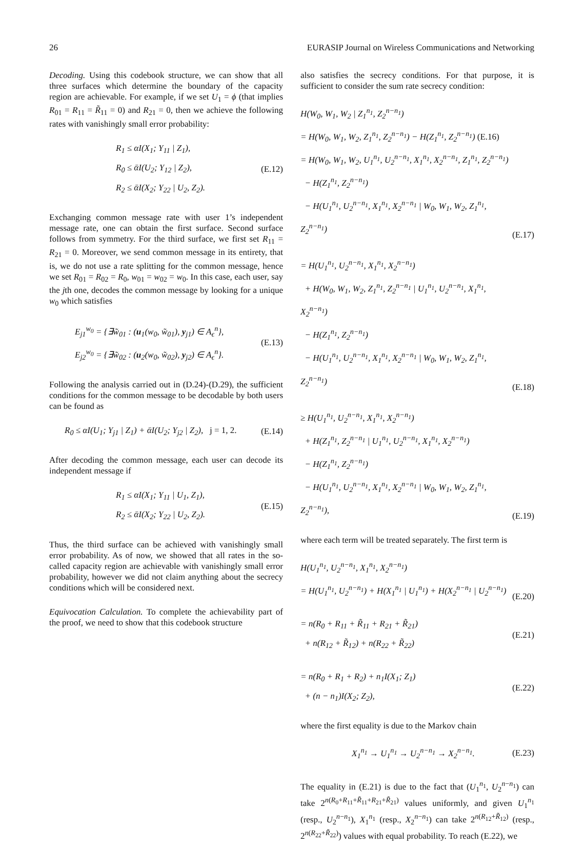26 EURASIP Journal on Wireless Communications and Networking
Decoding. Using this codebook structure, we can show that all three surfaces which determine the boundary of the capacity region are achievable. For example, if we set U<sub>1</sub> = ϕ (that implies R<sub>01</sub> = R<sub>11</sub> = R̃<sub>11</sub> = 0) and R<sub>21</sub> = 0, then we achieve the following rates with vanishingly small error probability:
R<sub>1</sub> ≤ αI(X<sub>1</sub>; Y<sub>11</sub> | Z<sub>1</sub>),
R<sub>0</sub> ≤ ᾱI(U<sub>2</sub>; Y<sub>12</sub> | Z<sub>2</sub>),
R<sub>2</sub> ≤ ᾱI(X<sub>2</sub>; Y<sub>22</sub> | U<sub>2</sub>, Z<sub>2</sub>).
(E.12)
Exchanging common message rate with user 1’s independent message rate, one can obtain the first surface. Second surface follows from symmetry. For the third surface, we first set R<sub>11</sub> = R<sub>21</sub> = 0. Moreover, we send common message in its entirety, that is, we do not use a rate splitting for the common message, hence we set R<sub>01</sub> = R<sub>02</sub> = R<sub>0</sub>, w<sub>01</sub> = w<sub>02</sub> = w<sub>0</sub>. In this case, each user, say the jth one, decodes the common message by looking for a unique w<sub>0</sub> which satisfies
E<sub>j1</sub><sup>w<sub>0</sub></sup> = {∃w̃<sub>01</sub> : (u<sub>1</sub>(w<sub>0</sub>, w̃<sub>01</sub>), y<sub>j1</sub>) ∈ A<sub>ϵ</sub><sup>n</sup>},
E<sub>j2</sub><sup>w<sub>0</sub></sup> = {∃w̃<sub>02</sub> : (u<sub>2</sub>(w<sub>0</sub>, w̃<sub>02</sub>), y<sub>j2</sub>) ∈ A<sub>ϵ</sub><sup>n</sup>}.
(E.13)
Following the analysis carried out in (D.24)-(D.29), the sufficient conditions for the common message to be decodable by both users can be found as
R<sub>0</sub> ≤ αI(U<sub>1</sub>; Y<sub>j1</sub> | Z<sub>1</sub>) + ᾱI(U<sub>2</sub>; Y<sub>j2</sub> | Z<sub>2</sub>), j = 1, 2.
(E.14)
After decoding the common message, each user can decode its independent message if
R<sub>1</sub> ≤ αI(X<sub>1</sub>; Y<sub>11</sub> | U<sub>1</sub>, Z<sub>1</sub>),
R<sub>2</sub> ≤ ᾱI(X<sub>2</sub>; Y<sub>22</sub> | U<sub>2</sub>, Z<sub>2</sub>).
(E.15)
Thus, the third surface can be achieved with vanishingly small error probability. As of now, we showed that all rates in the so-called capacity region are achievable with vanishingly small error probability, however we did not claim anything about the secrecy conditions which will be considered next.
Equivocation Calculation. To complete the achievability part of the proof, we need to show that this codebook structure
also satisfies the secrecy conditions. For that purpose, it is sufficient to consider the sum rate secrecy condition:
H(W<sub>0</sub>, W<sub>1</sub>, W<sub>2</sub> | Z<sub>1</sub><sup>n<sub>1</sub></sup>, Z<sub>2</sub><sup>n−n<sub>1</sub></sup>)
= H(W<sub>0</sub>, W<sub>1</sub>, W<sub>2</sub>, Z<sub>1</sub><sup>n<sub>1</sub></sup>, Z<sub>2</sub><sup>n−n<sub>1</sub></sup>) − H(Z<sub>1</sub><sup>n<sub>1</sub></sup>, Z<sub>2</sub><sup>n−n<sub>1</sub></sup>) (E.16)
= H(W<sub>0</sub>, W<sub>1</sub>, W<sub>2</sub>, U<sub>1</sub><sup>n<sub>1</sub></sup>, U<sub>2</sub><sup>n−n<sub>1</sub></sup>, X<sub>1</sub><sup>n<sub>1</sub></sup>, X<sub>2</sub><sup>n−n<sub>1</sub></sup>, Z<sub>1</sub><sup>n<sub>1</sub></sup>, Z<sub>2</sub><sup>n−n<sub>1</sub></sup>)
− H(Z<sub>1</sub><sup>n<sub>1</sub></sup>, Z<sub>2</sub><sup>n−n<sub>1</sub></sup>)
− H(U<sub>1</sub><sup>n<sub>1</sub></sup>, U<sub>2</sub><sup>n−n<sub>1</sub></sup>, X<sub>1</sub><sup>n<sub>1</sub></sup>, X<sub>2</sub><sup>n−n<sub>1</sub></sup> | W<sub>0</sub>, W<sub>1</sub>, W<sub>2</sub>, Z<sub>1</sub><sup>n<sub>1</sub></sup>, Z<sub>2</sub><sup>n−n<sub>1</sub></sup>)
(E.17)
= H(U<sub>1</sub><sup>n<sub>1</sub></sup>, U<sub>2</sub><sup>n−n<sub>1</sub></sup>, X<sub>1</sub><sup>n<sub>1</sub></sup>, X<sub>2</sub><sup>n−n<sub>1</sub></sup>)
+ H(W<sub>0</sub>, W<sub>1</sub>, W<sub>2</sub>, Z<sub>1</sub><sup>n<sub>1</sub></sup>, Z<sub>2</sub><sup>n−n<sub>1</sub></sup> | U<sub>1</sub><sup>n<sub>1</sub></sup>, U<sub>2</sub><sup>n−n<sub>1</sub></sup>, X<sub>1</sub><sup>n<sub>1</sub></sup>, X<sub>2</sub><sup>n−n<sub>1</sub></sup>)
− H(Z<sub>1</sub><sup>n<sub>1</sub></sup>, Z<sub>2</sub><sup>n−n<sub>1</sub></sup>)
− H(U<sub>1</sub><sup>n<sub>1</sub></sup>, U<sub>2</sub><sup>n−n<sub>1</sub></sup>, X<sub>1</sub><sup>n<sub>1</sub></sup>, X<sub>2</sub><sup>n−n<sub>1</sub></sup> | W<sub>0</sub>, W<sub>1</sub>, W<sub>2</sub>, Z<sub>1</sub><sup>n<sub>1</sub></sup>, Z<sub>2</sub><sup>n−n<sub>1</sub></sup>)
(E.18)
≥ H(U<sub>1</sub><sup>n<sub>1</sub></sup>, U<sub>2</sub><sup>n−n<sub>1</sub></sup>, X<sub>1</sub><sup>n<sub>1</sub></sup>, X<sub>2</sub><sup>n−n<sub>1</sub></sup>)
+ H(Z<sub>1</sub><sup>n<sub>1</sub></sup>, Z<sub>2</sub><sup>n−n<sub>1</sub></sup> | U<sub>1</sub><sup>n<sub>1</sub></sup>, U<sub>2</sub><sup>n−n<sub>1</sub></sup>, X<sub>1</sub><sup>n<sub>1</sub></sup>, X<sub>2</sub><sup>n−n<sub>1</sub></sup>)
− H(Z<sub>1</sub><sup>n<sub>1</sub></sup>, Z<sub>2</sub><sup>n−n<sub>1</sub></sup>)
− H(U<sub>1</sub><sup>n<sub>1</sub></sup>, U<sub>2</sub><sup>n−n<sub>1</sub></sup>, X<sub>1</sub><sup>n<sub>1</sub></sup>, X<sub>2</sub><sup>n−n<sub>1</sub></sup> | W<sub>0</sub>, W<sub>1</sub>, W<sub>2</sub>, Z<sub>1</sub><sup>n<sub>1</sub></sup>, Z<sub>2</sub><sup>n−n<sub>1</sub></sup>),
(E.19)
where each term will be treated separately. The first term is
H(U<sub>1</sub><sup>n<sub>1</sub></sup>, U<sub>2</sub><sup>n−n<sub>1</sub></sup>, X<sub>1</sub><sup>n<sub>1</sub></sup>, X<sub>2</sub><sup>n−n<sub>1</sub></sup>)
= H(U<sub>1</sub><sup>n<sub>1</sub></sup>, U<sub>2</sub><sup>n−n<sub>1</sub></sup>) + H(X<sub>1</sub><sup>n<sub>1</sub></sup> | U<sub>1</sub><sup>n<sub>1</sub></sup>) + H(X<sub>2</sub><sup>n−n<sub>1</sub></sup> | U<sub>2</sub><sup>n−n<sub>1</sub></sup>)
(E.20)
= n(R<sub>0</sub> + R<sub>11</sub> + R̃<sub>11</sub> + R<sub>21</sub> + R̃<sub>21</sub>)
+ n(R<sub>12</sub> + R̃<sub>12</sub>) + n(R<sub>22</sub> + R̃<sub>22</sub>)
(E.21)
= n(R<sub>0</sub> + R<sub>1</sub> + R<sub>2</sub>) + n<sub>1</sub>I(X<sub>1</sub>; Z<sub>1</sub>)
+ (n − n<sub>1</sub>)I(X<sub>2</sub>; Z<sub>2</sub>),
(E.22)
where the first equality is due to the Markov chain
X<sub>1</sub><sup>n<sub>1</sub></sup> → U<sub>1</sub><sup>n<sub>1</sub></sup> → U<sub>2</sub><sup>n−n<sub>1</sub></sup> → X<sub>2</sub><sup>n−n<sub>1</sub></sup>.
(E.23)
The equality in (E.21) is due to the fact that (U<sub>1</sub><sup>n<sub>1</sub></sup>, U<sub>2</sub><sup>n−n<sub>1</sub></sup>) can take 2<sup>n(R<sub>0</sub>+R<sub>11</sub>+R̃<sub>11</sub>+R<sub>21</sub>+R̃<sub>21</sub>)</sup> values uniformly, and given U<sub>1</sub><sup>n<sub>1</sub></sup> (resp., U<sub>2</sub><sup>n−n<sub>1</sub></sup>), X<sub>1</sub><sup>n<sub>1</sub></sup> (resp., X<sub>2</sub><sup>n−n<sub>1</sub></sup>) can take 2<sup>n(R<sub>12</sub>+R̃<sub>12</sub>)</sup> (resp., 2<sup>n(R<sub>22</sub>+R̃<sub>22</sub>)</sup>) values with equal probability. To reach (E.22), we